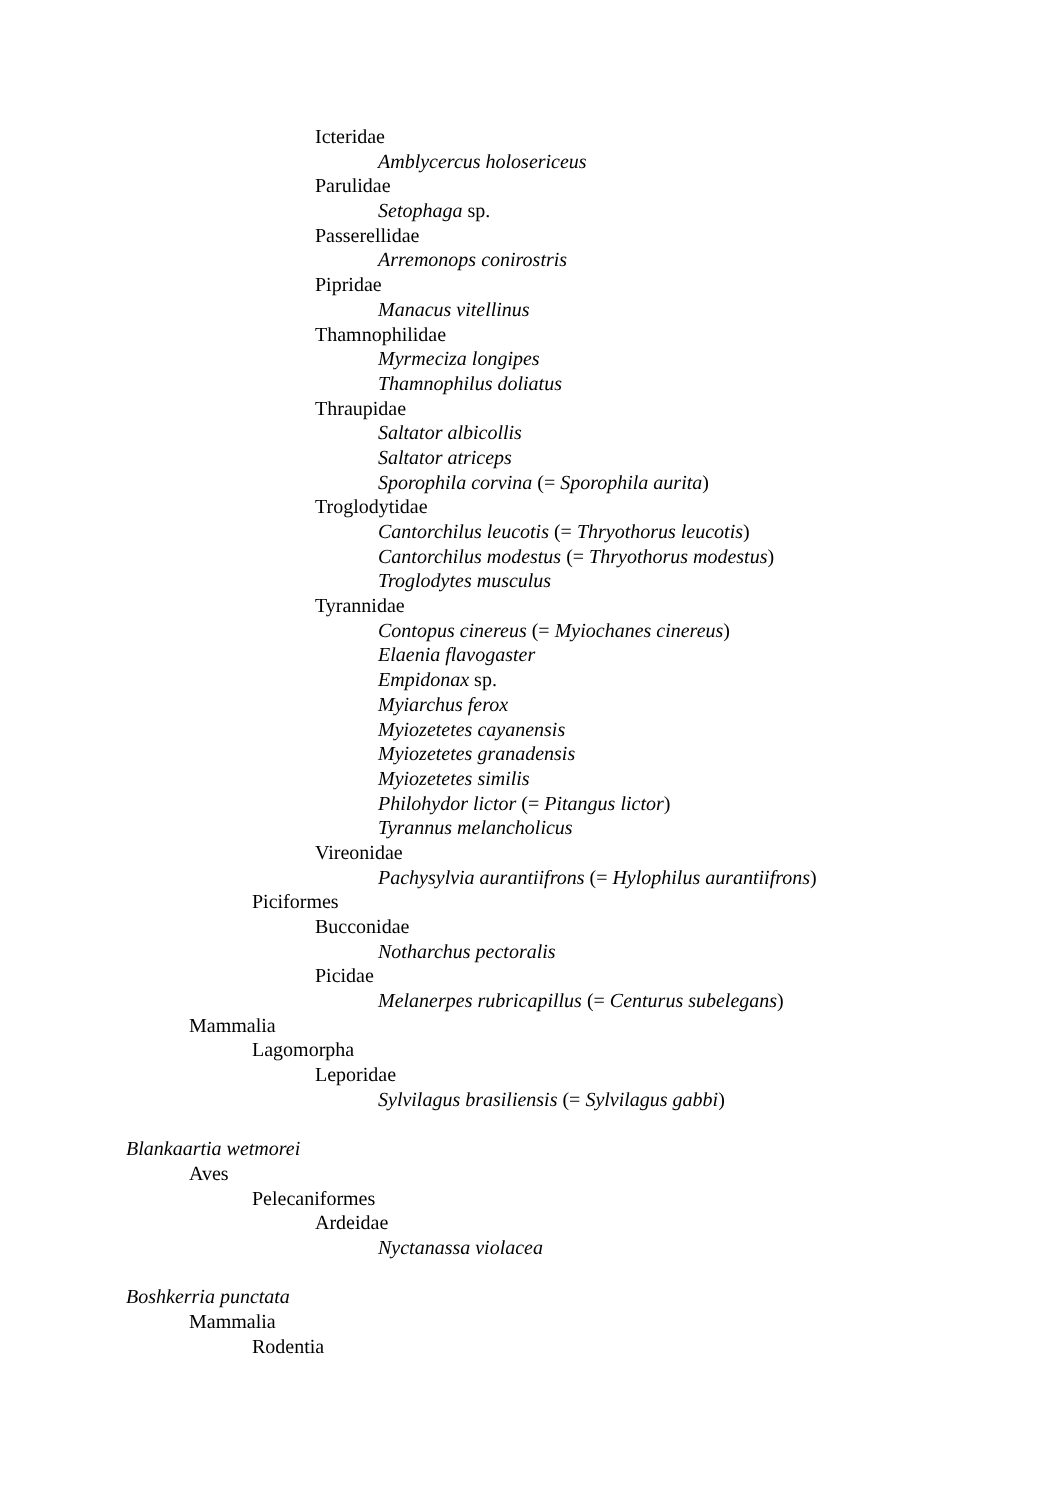Icteridae
Amblycercus holosericeus
Parulidae
Setophaga sp.
Passerellidae
Arremonops conirostris
Pipridae
Manacus vitellinus
Thamnophilidae
Myrmeciza longipes
Thamnophilus doliatus
Thraupidae
Saltator albicollis
Saltator atriceps
Sporophila corvina (= Sporophila aurita)
Troglodytidae
Cantorchilus leucotis (= Thryothorus leucotis)
Cantorchilus modestus (= Thryothorus modestus)
Troglodytes musculus
Tyrannidae
Contopus cinereus (= Myiochanes cinereus)
Elaenia flavogaster
Empidonax sp.
Myiarchus ferox
Myiozetetes cayanensis
Myiozetetes granadensis
Myiozetetes similis
Philohydor lictor (= Pitangus lictor)
Tyrannus melancholicus
Vireonidae
Pachysylvia aurantiifrons (= Hylophilus aurantiifrons)
Piciformes
Bucconidae
Notharchus pectoralis
Picidae
Melanerpes rubricapillus (= Centurus subelegans)
Mammalia
Lagomorpha
Leporidae
Sylvilagus brasiliensis (= Sylvilagus gabbi)
Blankaartia wetmorei
Aves
Pelecaniformes
Ardeidae
Nyctanassa violacea
Boshkerria punctata
Mammalia
Rodentia